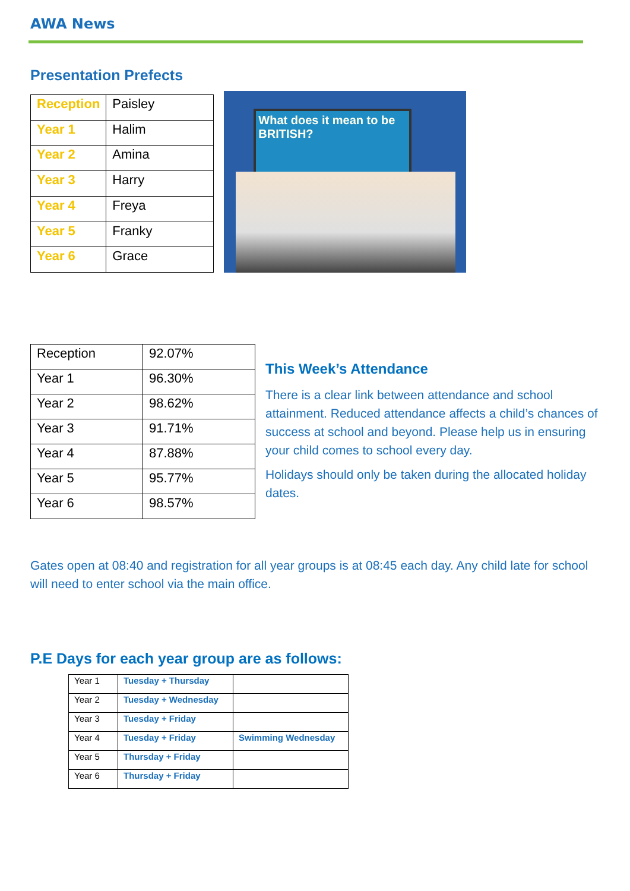AWA News
Presentation Prefects
| Reception | Paisley |
| Year 1 | Halim |
| Year 2 | Amina |
| Year 3 | Harry |
| Year 4 | Freya |
| Year 5 | Franky |
| Year 6 | Grace |
What does it mean to be BRITISH?
| Reception | 92.07% |
| Year 1 | 96.30% |
| Year 2 | 98.62% |
| Year 3 | 91.71% |
| Year 4 | 87.88% |
| Year 5 | 95.77% |
| Year 6 | 98.57% |
This Week’s Attendance
There is a clear link between attendance and school attainment. Reduced attendance affects a child’s chances of success at school and beyond. Please help us in ensuring your child comes to school every day.
Holidays should only be taken during the allocated holiday dates.
Gates open at 08:40 and registration for all year groups is at 08:45 each day. Any child late for school will need to enter school via the main office.
P.E Days for each year group are as follows:
| Year 1 | Tuesday + Thursday | |
| Year 2 | Tuesday + Wednesday | |
| Year 3 | Tuesday + Friday | |
| Year 4 | Tuesday + Friday | Swimming Wednesday |
| Year 5 | Thursday + Friday | |
| Year 6 | Thursday + Friday | |